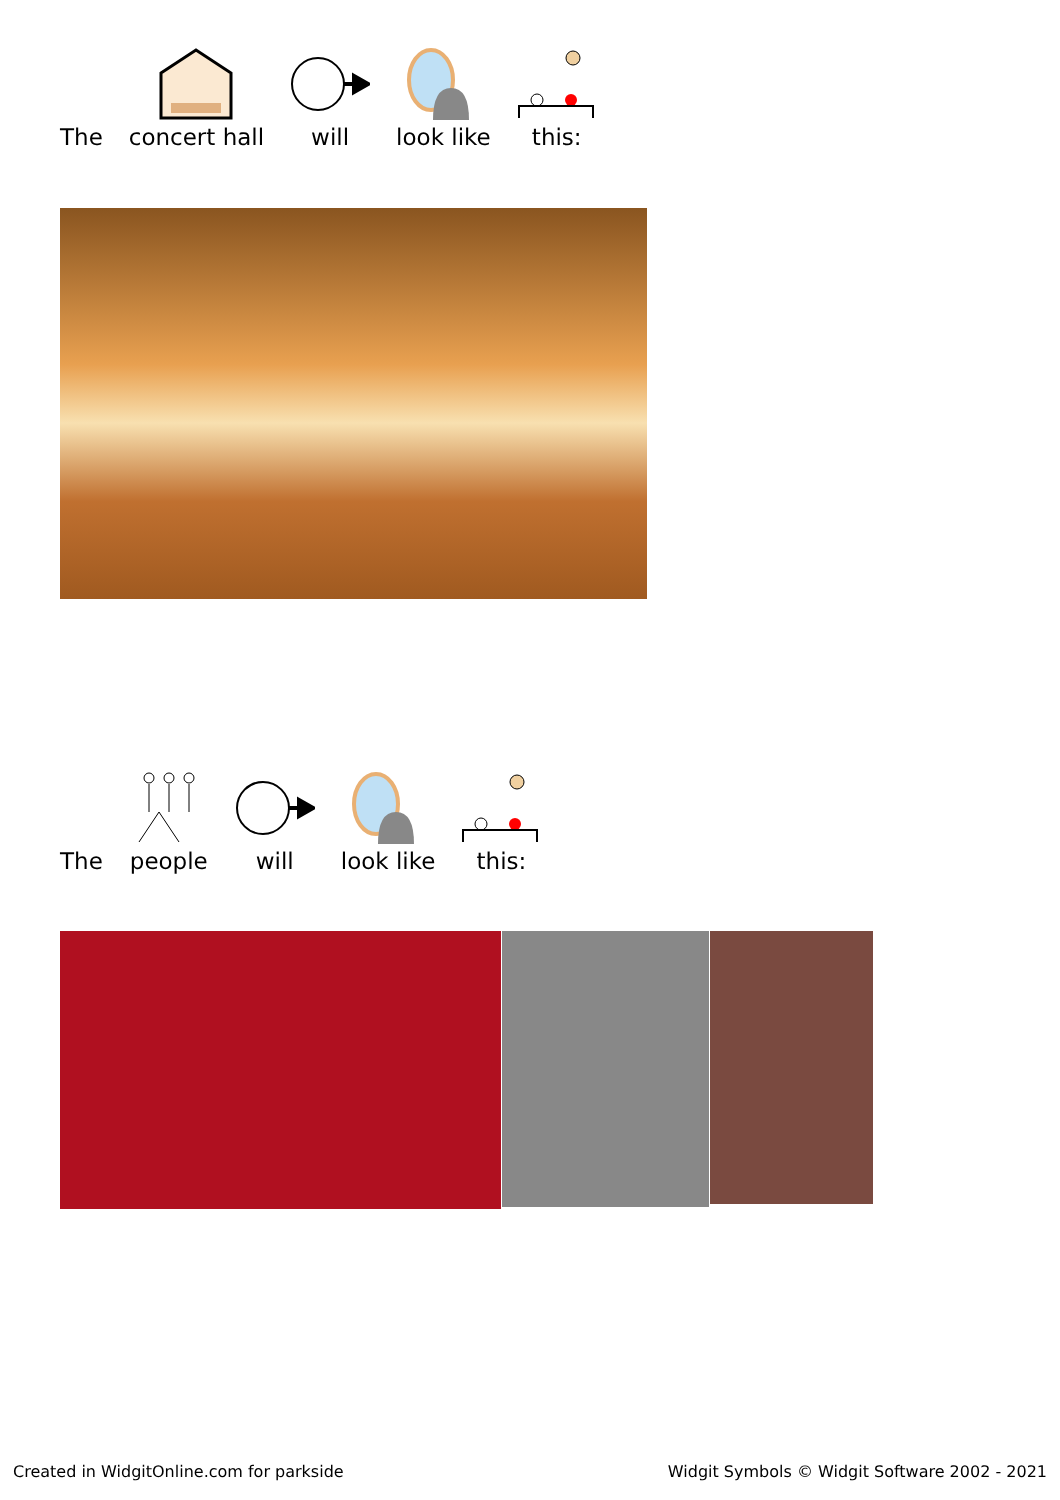The
concert hall
will
look like
this:
The
people
will
look like
this:
Created in WidgitOnline.com for parkside Widgit Symbols © Widgit Software 2002 - 2021